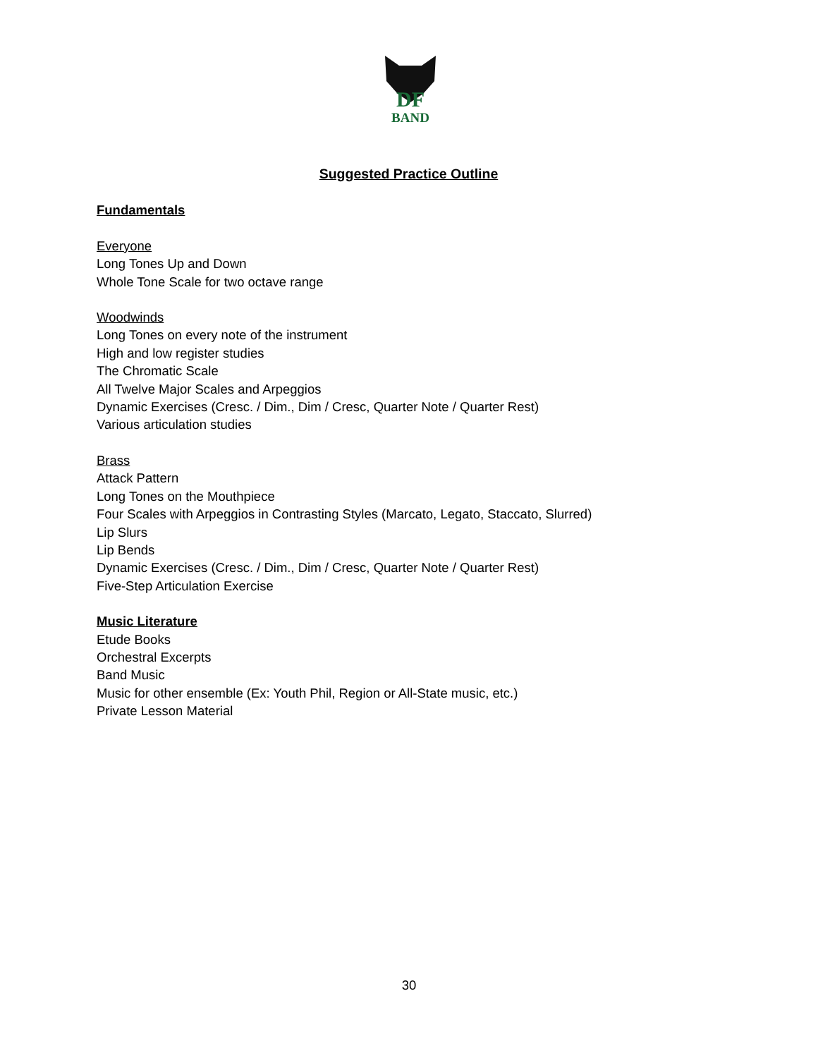DF
BAND
Suggested Practice Outline
Fundamentals
Everyone
Long Tones Up and Down
Whole Tone Scale for two octave range
Woodwinds
Long Tones on every note of the instrument
High and low register studies
The Chromatic Scale
All Twelve Major Scales and Arpeggios
Dynamic Exercises (Cresc. / Dim., Dim / Cresc, Quarter Note / Quarter Rest)
Various articulation studies
Brass
Attack Pattern
Long Tones on the Mouthpiece
Four Scales with Arpeggios in Contrasting Styles (Marcato, Legato, Staccato, Slurred)
Lip Slurs
Lip Bends
Dynamic Exercises (Cresc. / Dim., Dim / Cresc, Quarter Note / Quarter Rest)
Five-Step Articulation Exercise
Music Literature
Etude Books
Orchestral Excerpts
Band Music
Music for other ensemble (Ex: Youth Phil, Region or All-State music, etc.)
Private Lesson Material
30